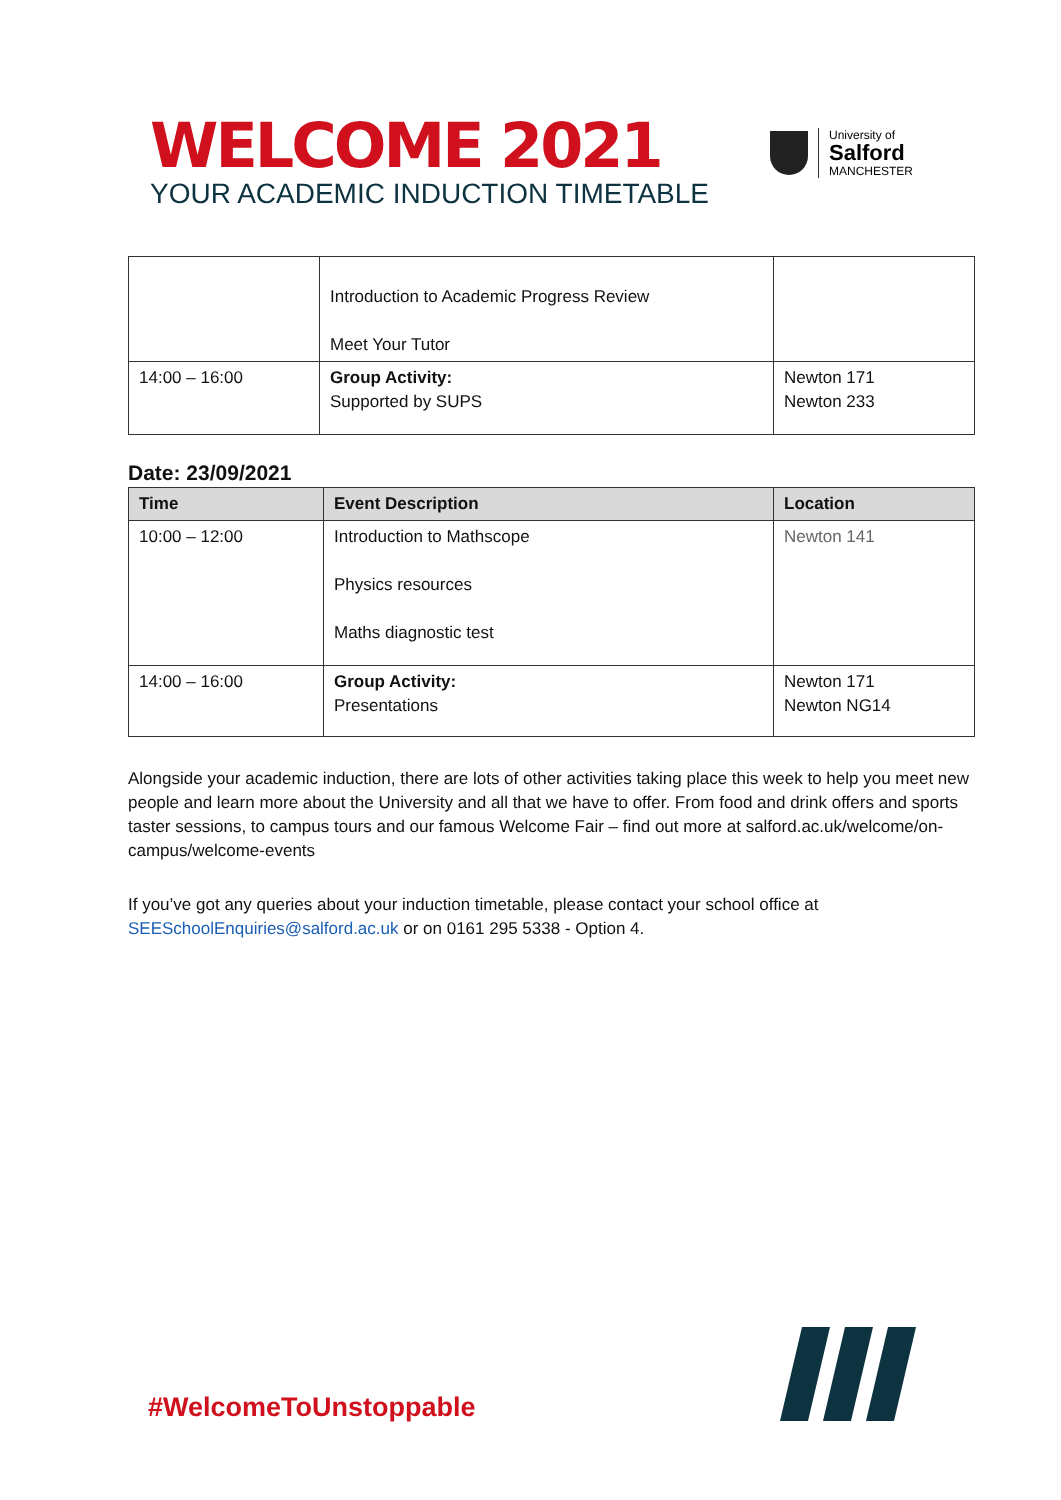WELCOME 2021
YOUR ACADEMIC INDUCTION TIMETABLE
University of
Salford
MANCHESTER
| | Introduction to Academic Progress Review Meet Your Tutor | |
| 14:00 – 16:00 | Group Activity: Supported by SUPS | Newton 171 Newton 233 |
Date: 23/09/2021
| Time | Event Description | Location |
| --- | --- | --- |
| 10:00 – 12:00 | Introduction to Mathscope Physics resources Maths diagnostic test | Newton 141 |
| 14:00 – 16:00 | Group Activity: Presentations | Newton 171 Newton NG14 |
Alongside your academic induction, there are lots of other activities taking place this week to help you meet new people and learn more about the University and all that we have to offer. From food and drink offers and sports taster sessions, to campus tours and our famous Welcome Fair – find out more at salford.ac.uk/welcome/on-campus/welcome-events
If you’ve got any queries about your induction timetable, please contact your school office at SEESchoolEnquiries@salford.ac.uk or on 0161 295 5338 - Option 4.
#WelcomeToUnstoppable